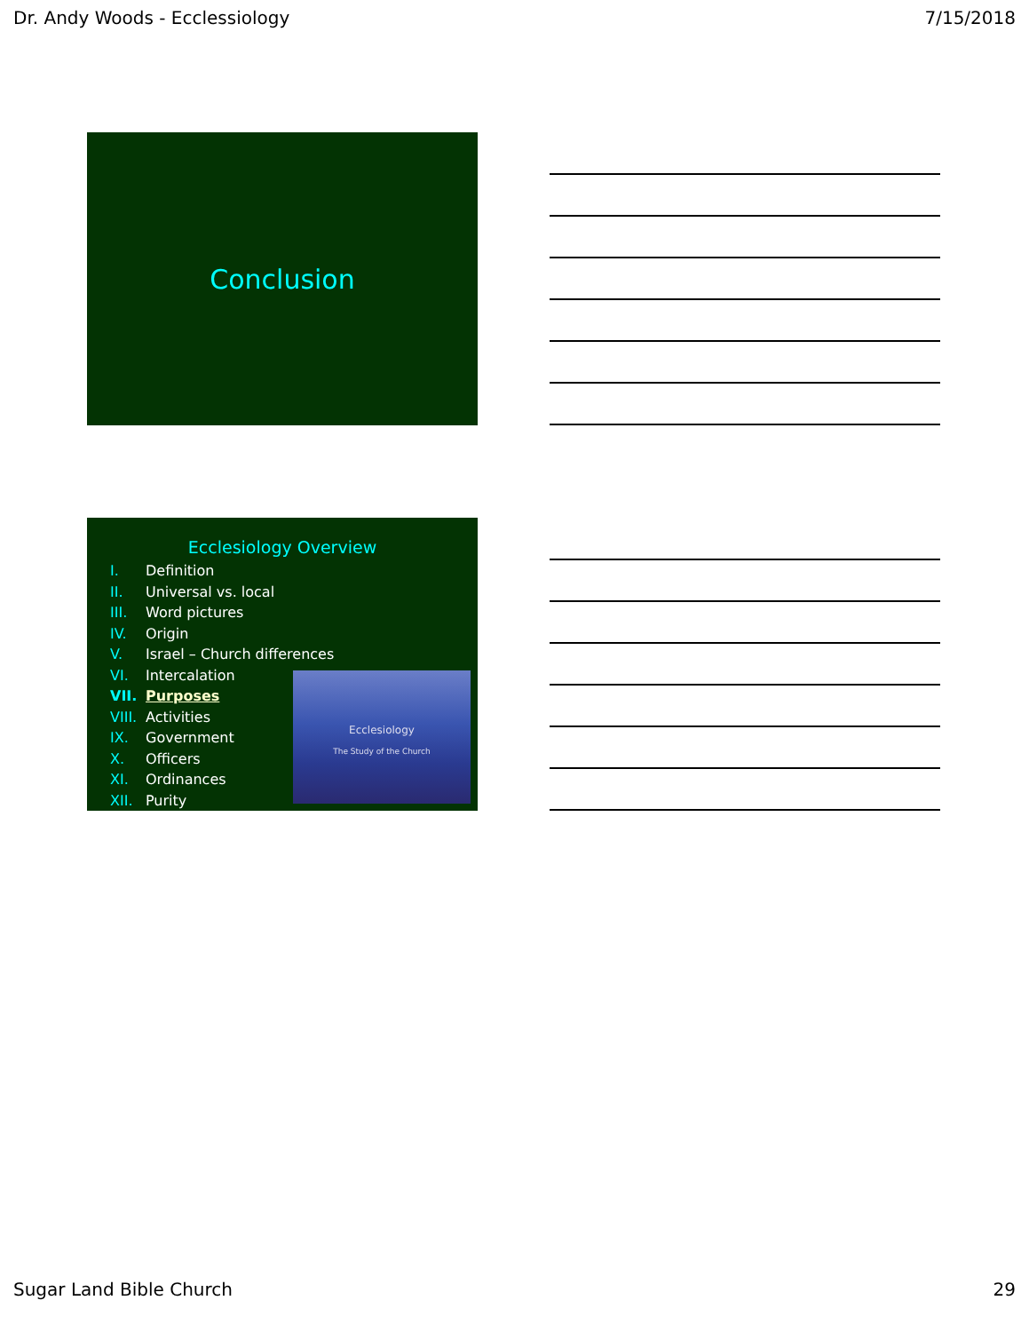Dr. Andy Woods - Ecclessiology 7/15/2018
Conclusion
Ecclesiology Overview
I. Definition
II. Universal vs. local
III. Word pictures
IV. Origin
V. Israel – Church differences
VI. Intercalation
VII. Purposes
VIII. Activities
IX. Government
X. Officers
XI. Ordinances
XII. Purity
Ecclesiology
The Study of the Church
Sugar Land Bible Church 29